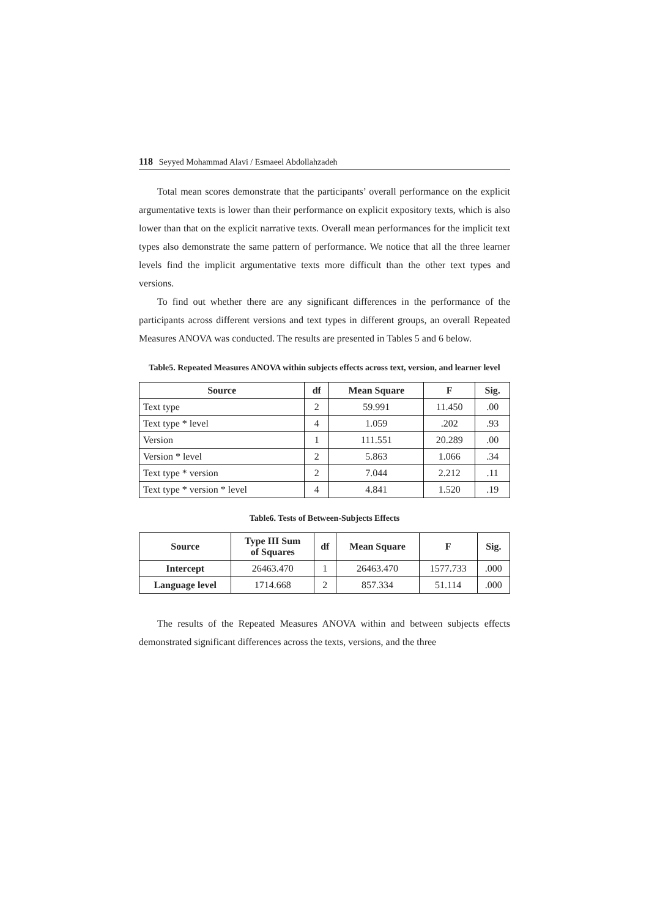118 Seyyed Mohammad Alavi / Esmaeel Abdollahzadeh
Total mean scores demonstrate that the participants’ overall performance on the explicit argumentative texts is lower than their performance on explicit expository texts, which is also lower than that on the explicit narrative texts. Overall mean performances for the implicit text types also demonstrate the same pattern of performance. We notice that all the three learner levels find the implicit argumentative texts more difficult than the other text types and versions.
To find out whether there are any significant differences in the performance of the participants across different versions and text types in different groups, an overall Repeated Measures ANOVA was conducted. The results are presented in Tables 5 and 6 below.
Table5. Repeated Measures ANOVA within subjects effects across text, version, and learner level
| Source | df | Mean Square | F | Sig. |
| --- | --- | --- | --- | --- |
| Text type | 2 | 59.991 | 11.450 | .00 |
| Text type * level | 4 | 1.059 | .202 | .93 |
| Version | 1 | 111.551 | 20.289 | .00 |
| Version * level | 2 | 5.863 | 1.066 | .34 |
| Text type * version | 2 | 7.044 | 2.212 | .11 |
| Text type * version * level | 4 | 4.841 | 1.520 | .19 |
Table6. Tests of Between-Subjects Effects
| Source | Type III Sum of Squares | df | Mean Square | F | Sig. |
| --- | --- | --- | --- | --- | --- |
| Intercept | 26463.470 | 1 | 26463.470 | 1577.733 | .000 |
| Language level | 1714.668 | 2 | 857.334 | 51.114 | .000 |
The results of the Repeated Measures ANOVA within and between subjects effects demonstrated significant differences across the texts, versions, and the three